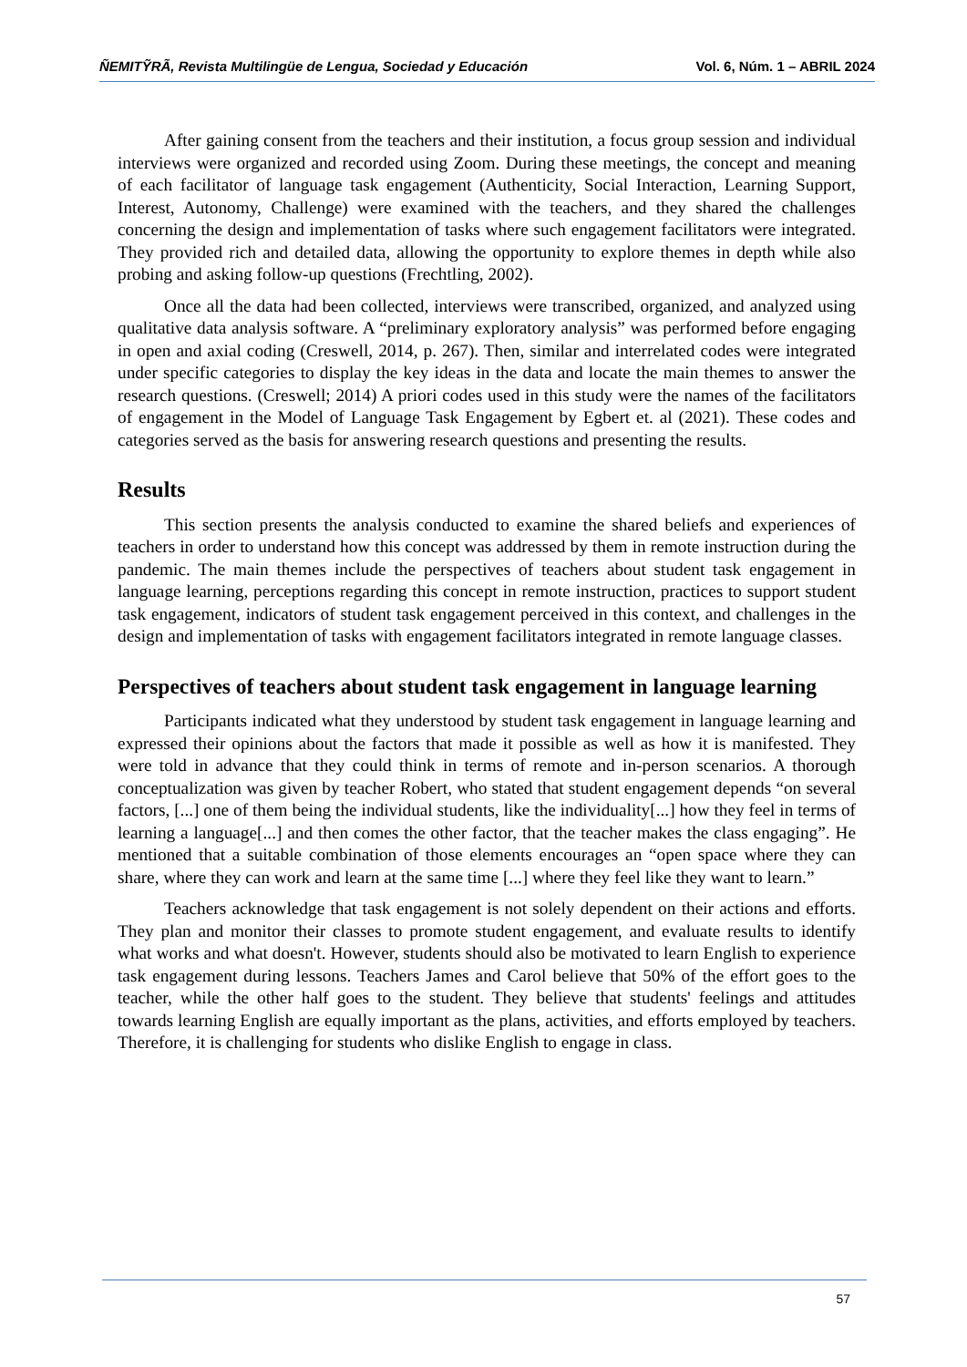ÑEMITỸRÃ, Revista Multilingüe de Lengua, Sociedad y Educación Vol. 6, Núm. 1 – ABRIL 2024
After gaining consent from the teachers and their institution, a focus group session and individual interviews were organized and recorded using Zoom. During these meetings, the concept and meaning of each facilitator of language task engagement (Authenticity, Social Interaction, Learning Support, Interest, Autonomy, Challenge) were examined with the teachers, and they shared the challenges concerning the design and implementation of tasks where such engagement facilitators were integrated. They provided rich and detailed data, allowing the opportunity to explore themes in depth while also probing and asking follow-up questions (Frechtling, 2002).
Once all the data had been collected, interviews were transcribed, organized, and analyzed using qualitative data analysis software. A “preliminary exploratory analysis” was performed before engaging in open and axial coding (Creswell, 2014, p. 267). Then, similar and interrelated codes were integrated under specific categories to display the key ideas in the data and locate the main themes to answer the research questions. (Creswell; 2014) A priori codes used in this study were the names of the facilitators of engagement in the Model of Language Task Engagement by Egbert et. al (2021). These codes and categories served as the basis for answering research questions and presenting the results.
Results
This section presents the analysis conducted to examine the shared beliefs and experiences of teachers in order to understand how this concept was addressed by them in remote instruction during the pandemic. The main themes include the perspectives of teachers about student task engagement in language learning, perceptions regarding this concept in remote instruction, practices to support student task engagement, indicators of student task engagement perceived in this context, and challenges in the design and implementation of tasks with engagement facilitators integrated in remote language classes.
Perspectives of teachers about student task engagement in language learning
Participants indicated what they understood by student task engagement in language learning and expressed their opinions about the factors that made it possible as well as how it is manifested. They were told in advance that they could think in terms of remote and in-person scenarios. A thorough conceptualization was given by teacher Robert, who stated that student engagement depends “on several factors, [...] one of them being the individual students, like the individuality[...] how they feel in terms of learning a language[...] and then comes the other factor, that the teacher makes the class engaging”. He mentioned that a suitable combination of those elements encourages an “open space where they can share, where they can work and learn at the same time [...] where they feel like they want to learn.”
Teachers acknowledge that task engagement is not solely dependent on their actions and efforts. They plan and monitor their classes to promote student engagement, and evaluate results to identify what works and what doesn't. However, students should also be motivated to learn English to experience task engagement during lessons. Teachers James and Carol believe that 50% of the effort goes to the teacher, while the other half goes to the student. They believe that students' feelings and attitudes towards learning English are equally important as the plans, activities, and efforts employed by teachers. Therefore, it is challenging for students who dislike English to engage in class.
57